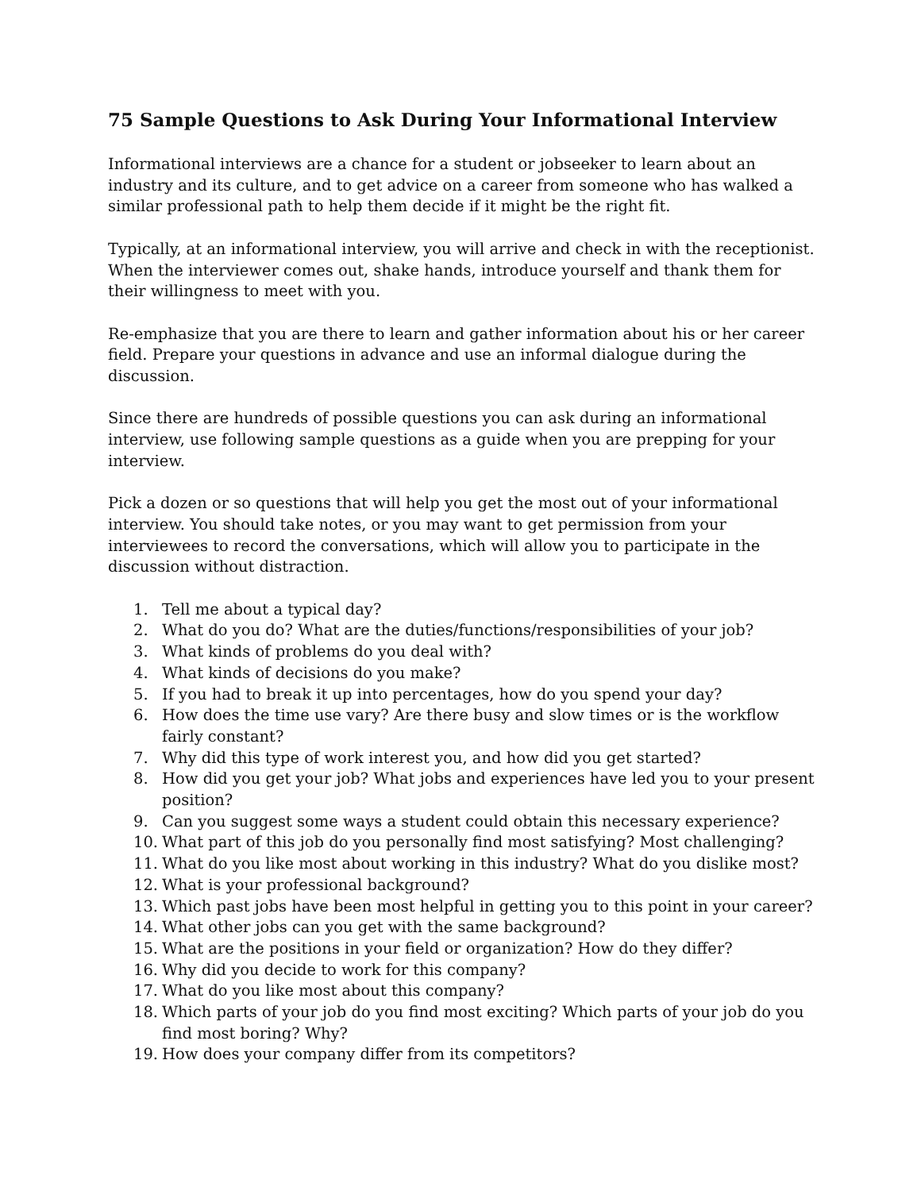75 Sample Questions to Ask During Your Informational Interview
Informational interviews are a chance for a student or jobseeker to learn about an industry and its culture, and to get advice on a career from someone who has walked a similar professional path to help them decide if it might be the right fit.
Typically, at an informational interview, you will arrive and check in with the receptionist. When the interviewer comes out, shake hands, introduce yourself and thank them for their willingness to meet with you.
Re-emphasize that you are there to learn and gather information about his or her career field. Prepare your questions in advance and use an informal dialogue during the discussion.
Since there are hundreds of possible questions you can ask during an informational interview, use following sample questions as a guide when you are prepping for your interview.
Pick a dozen or so questions that will help you get the most out of your informational interview. You should take notes, or you may want to get permission from your interviewees to record the conversations, which will allow you to participate in the discussion without distraction.
1. Tell me about a typical day?
2. What do you do? What are the duties/functions/responsibilities of your job?
3. What kinds of problems do you deal with?
4. What kinds of decisions do you make?
5. If you had to break it up into percentages, how do you spend your day?
6. How does the time use vary? Are there busy and slow times or is the workflow fairly constant?
7. Why did this type of work interest you, and how did you get started?
8. How did you get your job? What jobs and experiences have led you to your present position?
9. Can you suggest some ways a student could obtain this necessary experience?
10. What part of this job do you personally find most satisfying? Most challenging?
11. What do you like most about working in this industry? What do you dislike most?
12. What is your professional background?
13. Which past jobs have been most helpful in getting you to this point in your career?
14. What other jobs can you get with the same background?
15. What are the positions in your field or organization? How do they differ?
16. Why did you decide to work for this company?
17. What do you like most about this company?
18. Which parts of your job do you find most exciting? Which parts of your job do you find most boring? Why?
19. How does your company differ from its competitors?